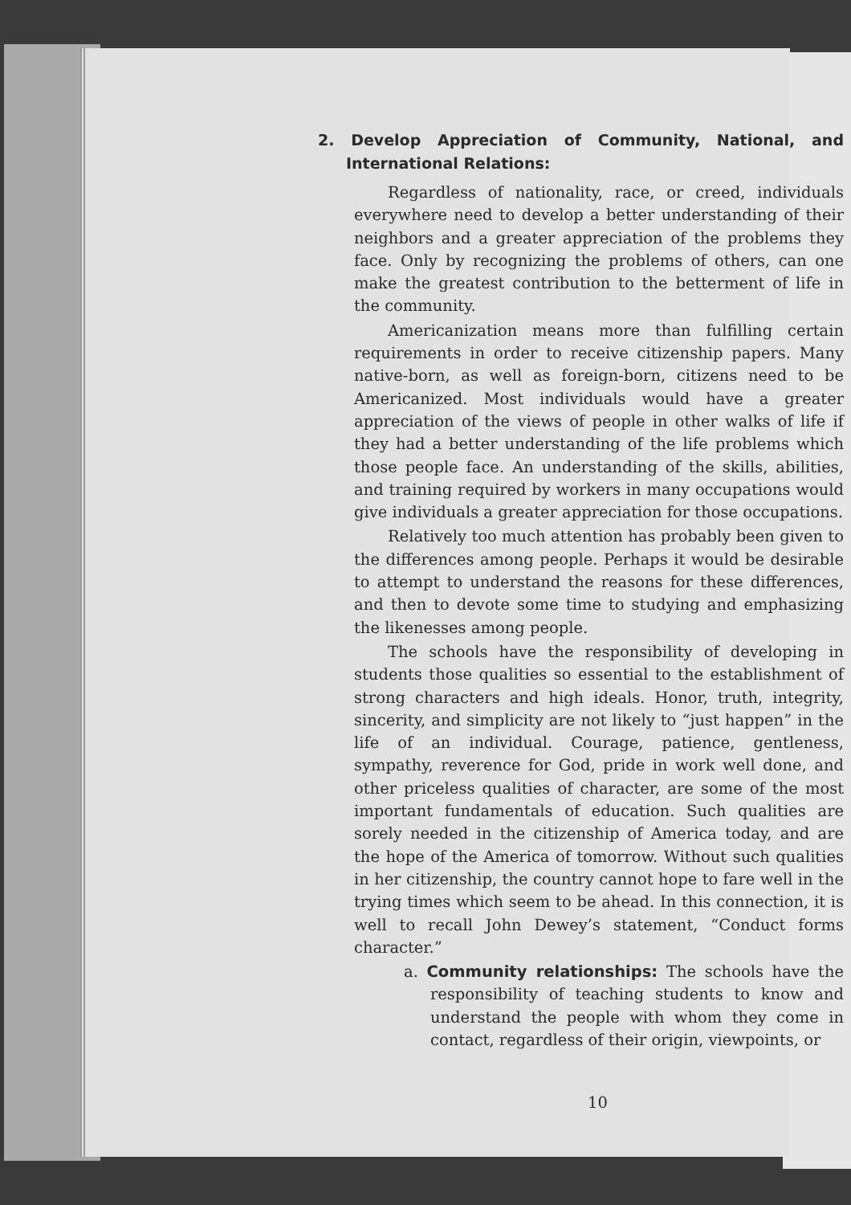2. Develop Appreciation of Community, National, and International Relations:
Regardless of nationality, race, or creed, individuals everywhere need to develop a better understanding of their neighbors and a greater appreciation of the problems they face. Only by recognizing the problems of others, can one make the greatest contribution to the betterment of life in the community.
Americanization means more than fulfilling certain requirements in order to receive citizenship papers. Many native-born, as well as foreign-born, citizens need to be Americanized. Most individuals would have a greater appreciation of the views of people in other walks of life if they had a better understanding of the life problems which those people face. An understanding of the skills, abilities, and training required by workers in many occupations would give individuals a greater appreciation for those occupations.
Relatively too much attention has probably been given to the differences among people. Perhaps it would be desirable to attempt to understand the reasons for these differences, and then to devote some time to studying and emphasizing the likenesses among people.
The schools have the responsibility of developing in students those qualities so essential to the establishment of strong characters and high ideals. Honor, truth, integrity, sincerity, and simplicity are not likely to “just happen” in the life of an individual. Courage, patience, gentleness, sympathy, reverence for God, pride in work well done, and other priceless qualities of character, are some of the most important fundamentals of education. Such qualities are sorely needed in the citizenship of America today, and are the hope of the America of tomorrow. Without such qualities in her citizenship, the country cannot hope to fare well in the trying times which seem to be ahead. In this connection, it is well to recall John Dewey’s statement, “Conduct forms character.”
a. Community relationships: The schools have the responsibility of teaching students to know and understand the people with whom they come in contact, regardless of their origin, viewpoints, or
10